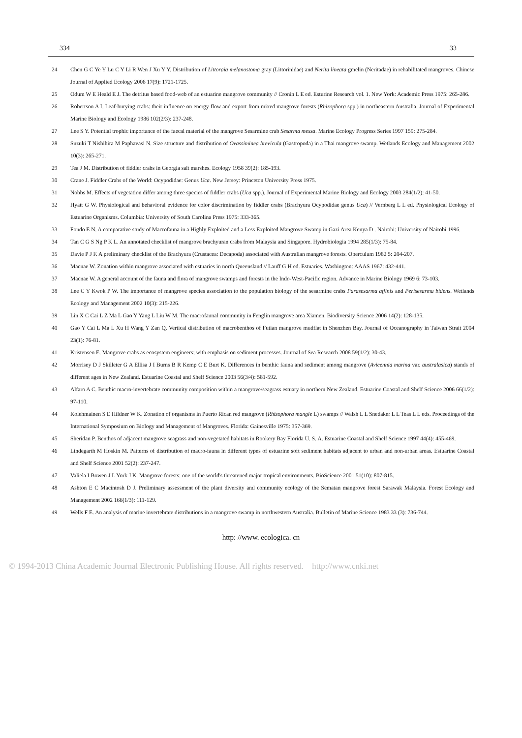334 33
24 Chen G C Ye Y Lu C Y Li R Wen J Xu Y Y. Distribution of Littoraia melanostoma gray (Littorinidae) and Nerita lineata gmelin (Neritadae) in rehabilitated mangroves. Chinese Journal of Applied Ecology 2006 17(9): 1721-1725.
25 Odum W E Heald E J. The detritus based food-web of an estuarine mangrove community // Cronin L E ed. Esturine Research vol. 1. New York: Academic Press 1975: 265-286.
26 Robertson A I. Leaf-burying crabs: their influence on energy flow and export from mixed mangrove forests (Rhizophora spp.) in northeastern Australia. Journal of Experimental Marine Biology and Ecology 1986 102(2/3): 237-248.
27 Lee S Y. Potential trophic importance of the faecal material of the mangrove Sesarmine crab Sesarma messa. Marine Ecology Progress Series 1997 159: 275-284.
28 Suzuki T Nishihira M Paphavasi N. Size structure and distribution of Ovassiminea brevicula (Gastropoda) in a Thai mangrove swamp. Wetlands Ecology and Management 2002 10(3): 265-271.
29 Tea J M. Distribution of fiddler crabs in Georgia salt marshes. Ecology 1958 39(2): 185-193.
30 Crane J. Fiddler Crabs of the World: Ocypodidae: Genus Uca. New Jersey: Princeton University Press 1975.
31 Nobbs M. Effects of vegetation differ among three species of fiddler crabs (Uca spp.). Journal of Experimental Marine Biology and Ecology 2003 284(1/2): 41-50.
32 Hyatt G W. Physiological and behavioral evidence for color discrimination by fiddler crabs (Brachyura Ocypodidae genus Uca) // Vernberg L L ed. Physiological Ecology of Estuarine Organisms. Columbia: University of South Carolina Press 1975: 333-365.
33 Fondo E N. A comparative study of Macrofauna in a Highly Exploited and a Less Exploited Mangrove Swamp in Gazi Area Kenya D . Nairobi: University of Nairobi 1996.
34 Tan C G S Ng P K L. An annotated checklist of mangrove brachyuran crabs from Malaysia and Singapore. Hydrobiologia 1994 285(1/3): 75-84.
35 Davie P J F. A preliminary checklist of the Brachyura (Crustacea: Decapoda) associated with Australian mangrove forests. Operculum 1982 5: 204-207.
36 Macnae W. Zonation within mangrove associated with estuaries in north Queensland // Lauff G H ed. Estuaries. Washington: AAAS 1967: 432-441.
37 Macnae W. A general account of the fauna and flora of mangrove swamps and forests in the Indo-West-Pacific region. Advance in Marine Biology 1969 6: 73-103.
38 Lee C Y Kwok P W. The importance of mangrove species association to the population biology of the sesarmine crabs Parasesarma affinis and Perisesarma bidens. Wetlands Ecology and Management 2002 10(3): 215-226.
39 Lin X C Cai L Z Ma L Gao Y Yang L Liu W M. The macrofaunal community in Fenglin mangrove area Xiamen. Biodiversity Science 2006 14(2): 128-135.
40 Gao Y Cai L Ma L Xu H Wang Y Zan Q. Vertical distribution of macrobenthos of Futian mangrove mudflat in Shenzhen Bay. Journal of Oceanography in Taiwan Strait 2004 23(1): 76-81.
41 Kristensen E. Mangrove crabs as ecosystem engineers; with emphasis on sediment processes. Journal of Sea Research 2008 59(1/2): 30-43.
42 Morrisey D J Skilleter G A Ellisa J I Burns B R Kemp C E Burt K. Differences in benthic fauna and sediment among mangrove (Avicennia marina var. australasica) stands of different ages in New Zealand. Estuarine Coastal and Shelf Science 2003 56(3/4): 581-592.
43 Alfaro A C. Benthic macro-invertebrate community composition within a mangrove/seagrass estuary in northern New Zealand. Estuarine Coastal and Shelf Science 2006 66(1/2): 97-110.
44 Kolehmainen S E Hildner W K. Zonation of organisms in Puerto Rican red mangrove (Rhizophora mangle L) swamps // Walsh L L Snedaker L L Teas L L eds. Proceedings of the International Symposium on Biology and Management of Mangroves. Florida: Gainesville 1975: 357-369.
45 Sheridan P. Benthos of adjacent mangrove seagrass and non-vegetated habitats in Rookery Bay Florida U. S. A. Estuarine Coastal and Shelf Science 1997 44(4): 455-469.
46 Lindegarth M Hoskin M. Patterns of distribution of macro-fauna in different types of estuarine soft sediment habitats adjacent to urban and non-urban areas. Estuarine Coastal and Shelf Science 2001 52(2): 237-247.
47 Valiela I Bowen J L York J K. Mangrove forests: one of the world's threatened major tropical environments. BioScience 2001 51(10): 807-815.
48 Ashton E C Macintosh D J. Preliminary assessment of the plant diversity and community ecology of the Sematan mangrove forest Sarawak Malaysia. Forest Ecology and Management 2002 166(1/3): 111-129.
49 Wells F E. An analysis of marine invertebrate distributions in a mangrove swamp in northwestern Australia. Bulletin of Marine Science 1983 33 (3): 736-744.
http: //www. ecologica. cn
© 1994-2013 China Academic Journal Electronic Publishing House. All rights reserved. http://www.cnki.net